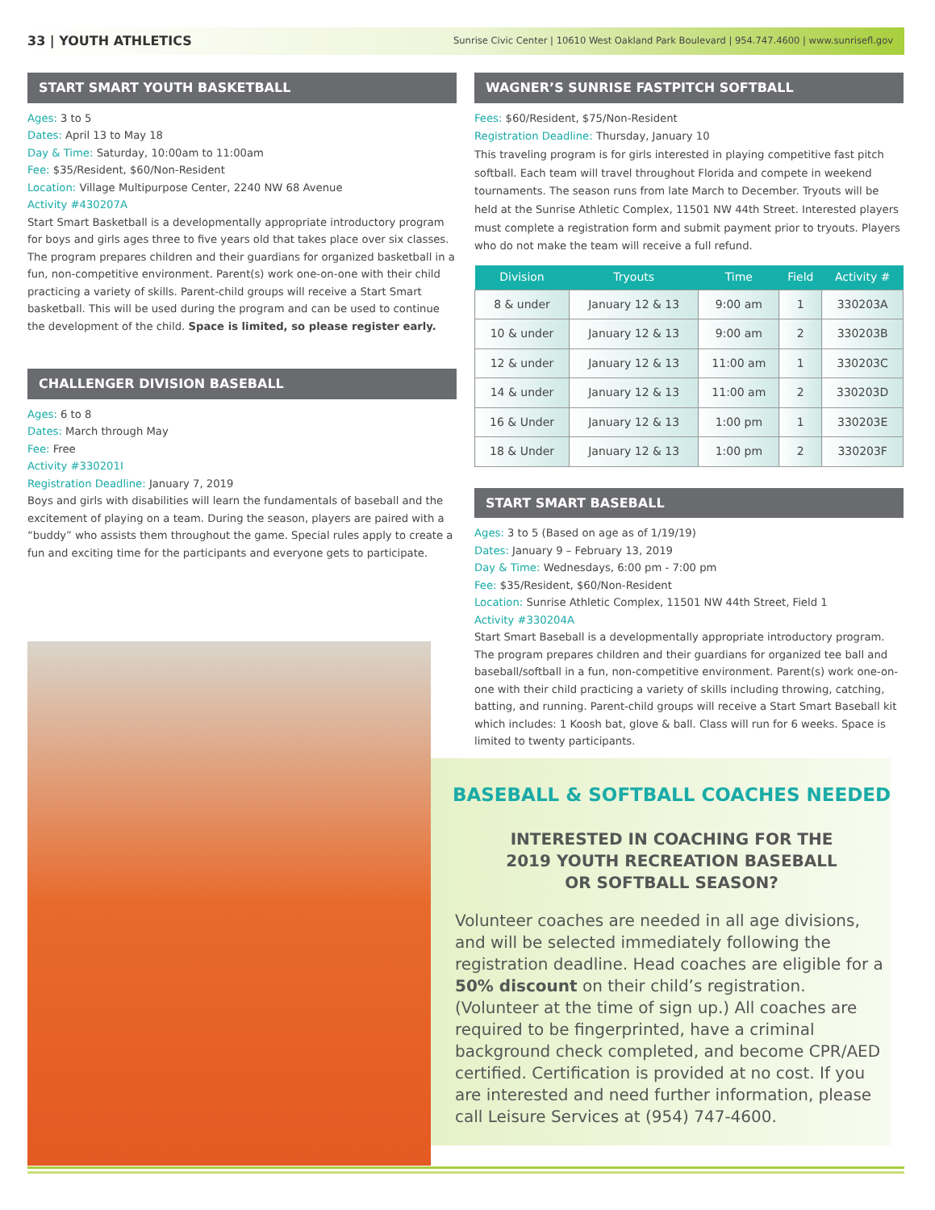33 | YOUTH ATHLETICS Sunrise Civic Center | 10610 West Oakland Park Boulevard | 954.747.4600 | www.sunrisefl.gov
START SMART YOUTH BASKETBALL
Ages: 3 to 5
Dates: April 13 to May 18
Day & Time: Saturday, 10:00am to 11:00am
Fee: $35/Resident, $60/Non-Resident
Location: Village Multipurpose Center, 2240 NW 68 Avenue
Activity #430207A
Start Smart Basketball is a developmentally appropriate introductory program for boys and girls ages three to five years old that takes place over six classes. The program prepares children and their guardians for organized basketball in a fun, non-competitive environment. Parent(s) work one-on-one with their child practicing a variety of skills. Parent-child groups will receive a Start Smart basketball. This will be used during the program and can be used to continue the development of the child. Space is limited, so please register early.
CHALLENGER DIVISION BASEBALL
Ages: 6 to 8
Dates: March through May
Fee: Free
Activity #330201I
Registration Deadline: January 7, 2019
Boys and girls with disabilities will learn the fundamentals of baseball and the excitement of playing on a team. During the season, players are paired with a “buddy” who assists them throughout the game. Special rules apply to create a fun and exciting time for the participants and everyone gets to participate.
WAGNER’S SUNRISE FASTPITCH SOFTBALL
Fees: $60/Resident, $75/Non-Resident
Registration Deadline: Thursday, January 10
This traveling program is for girls interested in playing competitive fast pitch softball. Each team will travel throughout Florida and compete in weekend tournaments. The season runs from late March to December. Tryouts will be held at the Sunrise Athletic Complex, 11501 NW 44th Street. Interested players must complete a registration form and submit payment prior to tryouts. Players who do not make the team will receive a full refund.
| Division | Tryouts | Time | Field | Activity # |
| --- | --- | --- | --- | --- |
| 8 & under | January 12 & 13 | 9:00 am | 1 | 330203A |
| 10 & under | January 12 & 13 | 9:00 am | 2 | 330203B |
| 12 & under | January 12 & 13 | 11:00 am | 1 | 330203C |
| 14 & under | January 12 & 13 | 11:00 am | 2 | 330203D |
| 16 & Under | January 12 & 13 | 1:00 pm | 1 | 330203E |
| 18 & Under | January 12 & 13 | 1:00 pm | 2 | 330203F |
START SMART BASEBALL
Ages: 3 to 5 (Based on age as of 1/19/19)
Dates: January 9 – February 13, 2019
Day & Time: Wednesdays, 6:00 pm - 7:00 pm
Fee: $35/Resident, $60/Non-Resident
Location: Sunrise Athletic Complex, 11501 NW 44th Street, Field 1
Activity #330204A
Start Smart Baseball is a developmentally appropriate introductory program. The program prepares children and their guardians for organized tee ball and baseball/softball in a fun, non-competitive environment. Parent(s) work one-on-one with their child practicing a variety of skills including throwing, catching, batting, and running. Parent-child groups will receive a Start Smart Baseball kit which includes: 1 Koosh bat, glove & ball. Class will run for 6 weeks. Space is limited to twenty participants.
BASEBALL & SOFTBALL COACHES NEEDED
INTERESTED IN COACHING FOR THE
2019 YOUTH RECREATION BASEBALL
OR SOFTBALL SEASON?
Volunteer coaches are needed in all age divisions, and will be selected immediately following the registration deadline. Head coaches are eligible for a 50% discount on their child’s registration. (Volunteer at the time of sign up.) All coaches are required to be fingerprinted, have a criminal background check completed, and become CPR/AED certified. Certification is provided at no cost. If you are interested and need further information, please call Leisure Services at (954) 747-4600.